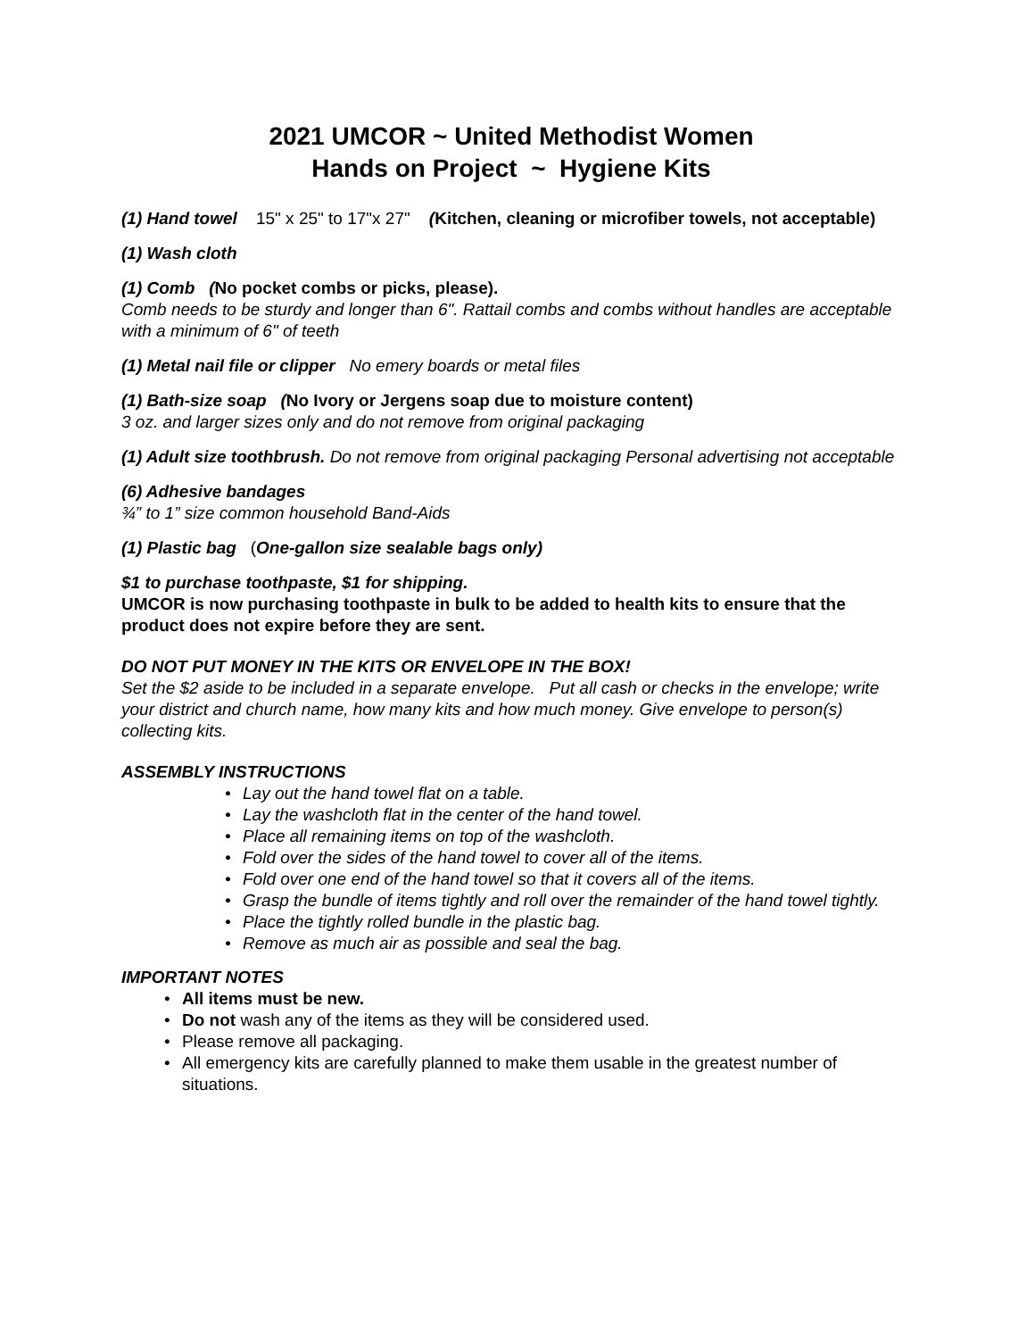2021 UMCOR ~ United Methodist Women
Hands on Project ~ Hygiene Kits
(1) Hand towel 15" x 25" to 17"x 27" (Kitchen, cleaning or microfiber towels, not acceptable)
(1) Wash cloth
(1) Comb (No pocket combs or picks, please).
Comb needs to be sturdy and longer than 6". Rattail combs and combs without handles are acceptable with a minimum of 6" of teeth
(1) Metal nail file or clipper No emery boards or metal files
(1) Bath-size soap (No Ivory or Jergens soap due to moisture content)
3 oz. and larger sizes only and do not remove from original packaging
(1) Adult size toothbrush. Do not remove from original packaging Personal advertising not acceptable
(6) Adhesive bandages
¾” to 1” size common household Band-Aids
(1) Plastic bag (One-gallon size sealable bags only)
$1 to purchase toothpaste, $1 for shipping.
UMCOR is now purchasing toothpaste in bulk to be added to health kits to ensure that the product does not expire before they are sent.
DO NOT PUT MONEY IN THE KITS OR ENVELOPE IN THE BOX!
Set the $2 aside to be included in a separate envelope. Put all cash or checks in the envelope; write your district and church name, how many kits and how much money. Give envelope to person(s) collecting kits.
ASSEMBLY INSTRUCTIONS
• Lay out the hand towel flat on a table.
• Lay the washcloth flat in the center of the hand towel.
• Place all remaining items on top of the washcloth.
• Fold over the sides of the hand towel to cover all of the items.
• Fold over one end of the hand towel so that it covers all of the items.
• Grasp the bundle of items tightly and roll over the remainder of the hand towel tightly.
• Place the tightly rolled bundle in the plastic bag.
• Remove as much air as possible and seal the bag.
IMPORTANT NOTES
• All items must be new.
• Do not wash any of the items as they will be considered used.
• Please remove all packaging.
• All emergency kits are carefully planned to make them usable in the greatest number of situations.